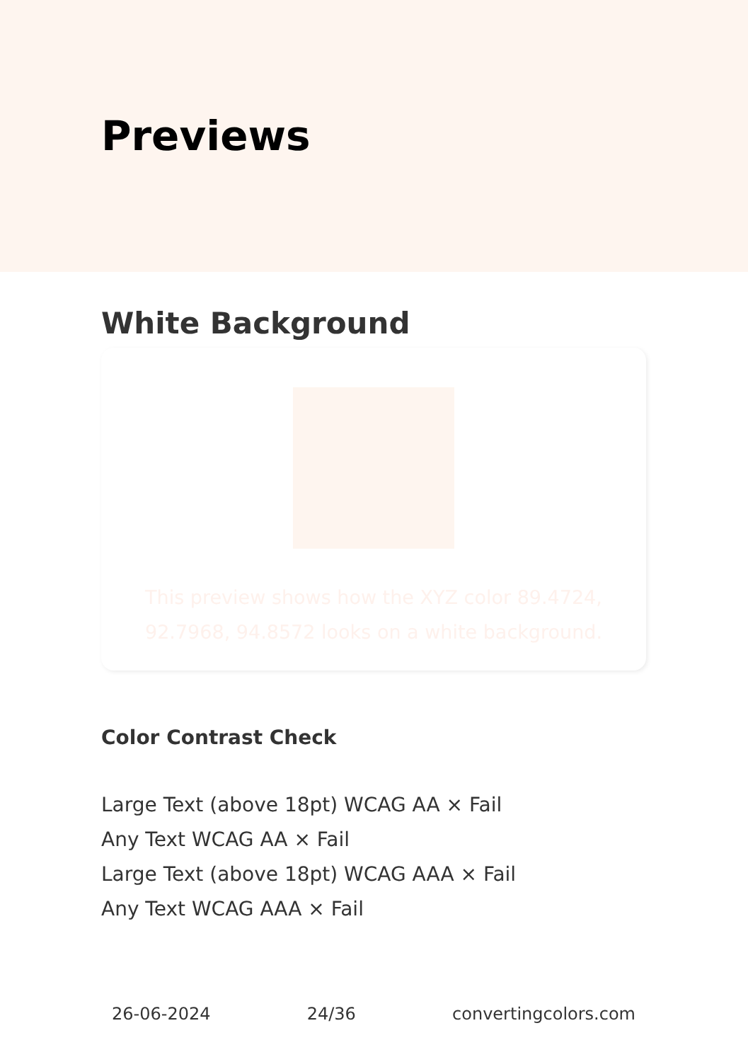Previews
White Background
This preview shows how the XYZ color 89.4724, 92.7968, 94.8572 looks on a white background.
Color Contrast Check
Large Text (above 18pt) WCAG AA × Fail
Any Text WCAG AA × Fail
Large Text (above 18pt) WCAG AAA × Fail
Any Text WCAG AAA × Fail
26-06-2024 24/36 convertingcolors.com